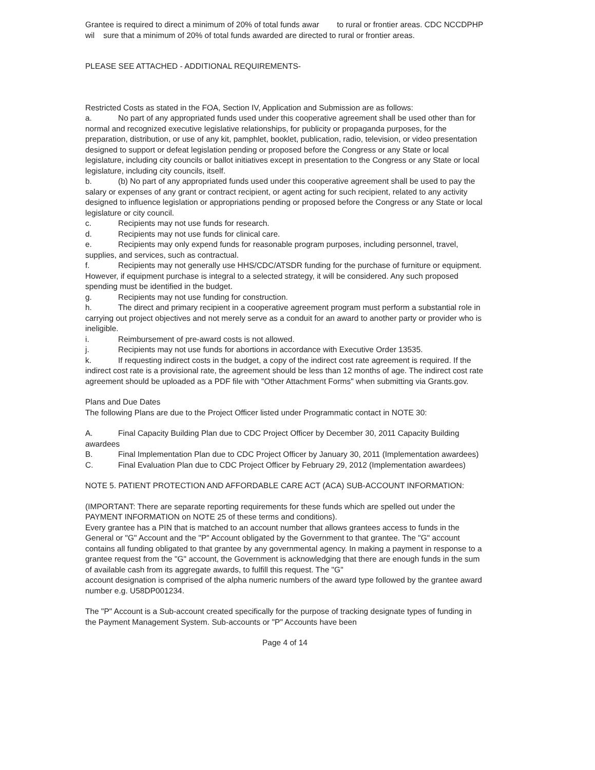Grantee is required to direct a minimum of 20% of total funds awar to rural or frontier areas. CDC NCCDPHP wil sure that a minimum of 20% of total funds awarded are directed to rural or frontier areas.
PLEASE SEE ATTACHED - ADDITIONAL REQUIREMENTS-
Restricted Costs as stated in the FOA, Section IV, Application and Submission are as follows:
a. No part of any appropriated funds used under this cooperative agreement shall be used other than for normal and recognized executive legislative relationships, for publicity or propaganda purposes, for the preparation, distribution, or use of any kit, pamphlet, booklet, publication, radio, television, or video presentation designed to support or defeat legislation pending or proposed before the Congress or any State or local legislature, including city councils or ballot initiatives except in presentation to the Congress or any State or local legislature, including city councils, itself.
b. (b) No part of any appropriated funds used under this cooperative agreement shall be used to pay the salary or expenses of any grant or contract recipient, or agent acting for such recipient, related to any activity designed to influence legislation or appropriations pending or proposed before the Congress or any State or local legislature or city council.
c. Recipients may not use funds for research.
d. Recipients may not use funds for clinical care.
e. Recipients may only expend funds for reasonable program purposes, including personnel, travel, supplies, and services, such as contractual.
f. Recipients may not generally use HHS/CDC/ATSDR funding for the purchase of furniture or equipment. However, if equipment purchase is integral to a selected strategy, it will be considered. Any such proposed spending must be identified in the budget.
g. Recipients may not use funding for construction.
h. The direct and primary recipient in a cooperative agreement program must perform a substantial role in carrying out project objectives and not merely serve as a conduit for an award to another party or provider who is ineligible.
i. Reimbursement of pre-award costs is not allowed.
j. Recipients may not use funds for abortions in accordance with Executive Order 13535.
k. If requesting indirect costs in the budget, a copy of the indirect cost rate agreement is required. If the indirect cost rate is a provisional rate, the agreement should be less than 12 months of age. The indirect cost rate agreement should be uploaded as a PDF file with "Other Attachment Forms" when submitting via Grants.gov.
Plans and Due Dates
The following Plans are due to the Project Officer listed under Programmatic contact in NOTE 30:
A. Final Capacity Building Plan due to CDC Project Officer by December 30, 2011 Capacity Building awardees
B. Final Implementation Plan due to CDC Project Officer by January 30, 2011 (Implementation awardees)
C. Final Evaluation Plan due to CDC Project Officer by February 29, 2012 (Implementation awardees)
NOTE 5. PATIENT PROTECTION AND AFFORDABLE CARE ACT (ACA) SUB-ACCOUNT INFORMATION:
(IMPORTANT: There are separate reporting requirements for these funds which are spelled out under the PAYMENT INFORMATION on NOTE 25 of these terms and conditions).
Every grantee has a PIN that is matched to an account number that allows grantees access to funds in the General or "G" Account and the "P" Account obligated by the Government to that grantee. The "G" account contains all funding obligated to that grantee by any governmental agency. In making a payment in response to a grantee request from the "G" account, the Government is acknowledging that there are enough funds in the sum of available cash from its aggregate awards, to fulfill this request. The "G"
account designation is comprised of the alpha numeric numbers of the award type followed by the grantee award number e.g. U58DP001234.
The "P" Account is a Sub-account created specifically for the purpose of tracking designate types of funding in the Payment Management System. Sub-accounts or "P" Accounts have been
Page 4 of 14